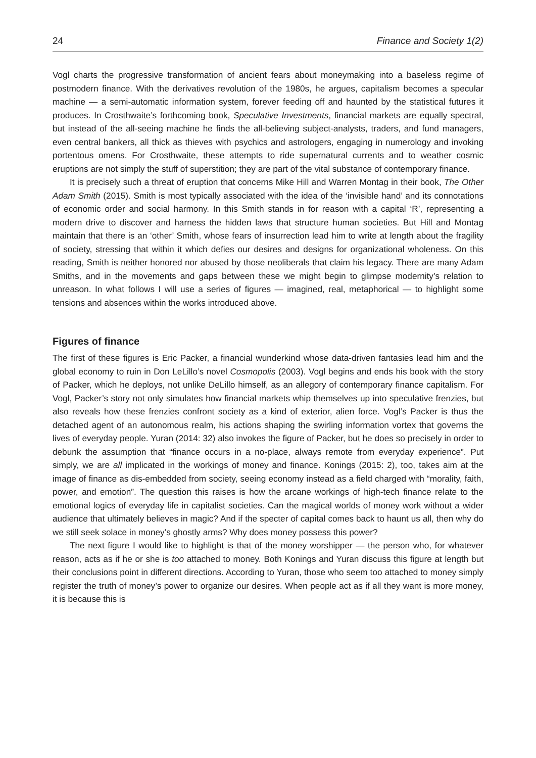24 Finance and Society 1(2)
Vogl charts the progressive transformation of ancient fears about moneymaking into a baseless regime of postmodern finance. With the derivatives revolution of the 1980s, he argues, capitalism becomes a specular machine — a semi-automatic information system, forever feeding off and haunted by the statistical futures it produces. In Crosthwaite’s forthcoming book, Speculative Investments, financial markets are equally spectral, but instead of the all-seeing machine he finds the all-believing subject-analysts, traders, and fund managers, even central bankers, all thick as thieves with psychics and astrologers, engaging in numerology and invoking portentous omens. For Crosthwaite, these attempts to ride supernatural currents and to weather cosmic eruptions are not simply the stuff of superstition; they are part of the vital substance of contemporary finance.
It is precisely such a threat of eruption that concerns Mike Hill and Warren Montag in their book, The Other Adam Smith (2015). Smith is most typically associated with the idea of the ‘invisible hand’ and its connotations of economic order and social harmony. In this Smith stands in for reason with a capital ‘R’, representing a modern drive to discover and harness the hidden laws that structure human societies. But Hill and Montag maintain that there is an ‘other’ Smith, whose fears of insurrection lead him to write at length about the fragility of society, stressing that within it which defies our desires and designs for organizational wholeness. On this reading, Smith is neither honored nor abused by those neoliberals that claim his legacy. There are many Adam Smiths, and in the movements and gaps between these we might begin to glimpse modernity’s relation to unreason. In what follows I will use a series of figures — imagined, real, metaphorical — to highlight some tensions and absences within the works introduced above.
Figures of finance
The first of these figures is Eric Packer, a financial wunderkind whose data-driven fantasies lead him and the global economy to ruin in Don LeLillo’s novel Cosmopolis (2003). Vogl begins and ends his book with the story of Packer, which he deploys, not unlike DeLillo himself, as an allegory of contemporary finance capitalism. For Vogl, Packer’s story not only simulates how financial markets whip themselves up into speculative frenzies, but also reveals how these frenzies confront society as a kind of exterior, alien force. Vogl’s Packer is thus the detached agent of an autonomous realm, his actions shaping the swirling information vortex that governs the lives of everyday people. Yuran (2014: 32) also invokes the figure of Packer, but he does so precisely in order to debunk the assumption that “finance occurs in a no-place, always remote from everyday experience”. Put simply, we are all implicated in the workings of money and finance. Konings (2015: 2), too, takes aim at the image of finance as dis-embedded from society, seeing economy instead as a field charged with “morality, faith, power, and emotion”. The question this raises is how the arcane workings of high-tech finance relate to the emotional logics of everyday life in capitalist societies. Can the magical worlds of money work without a wider audience that ultimately believes in magic? And if the specter of capital comes back to haunt us all, then why do we still seek solace in money’s ghostly arms? Why does money possess this power?
The next figure I would like to highlight is that of the money worshipper — the person who, for whatever reason, acts as if he or she is too attached to money. Both Konings and Yuran discuss this figure at length but their conclusions point in different directions. According to Yuran, those who seem too attached to money simply register the truth of money’s power to organize our desires. When people act as if all they want is more money, it is because this is